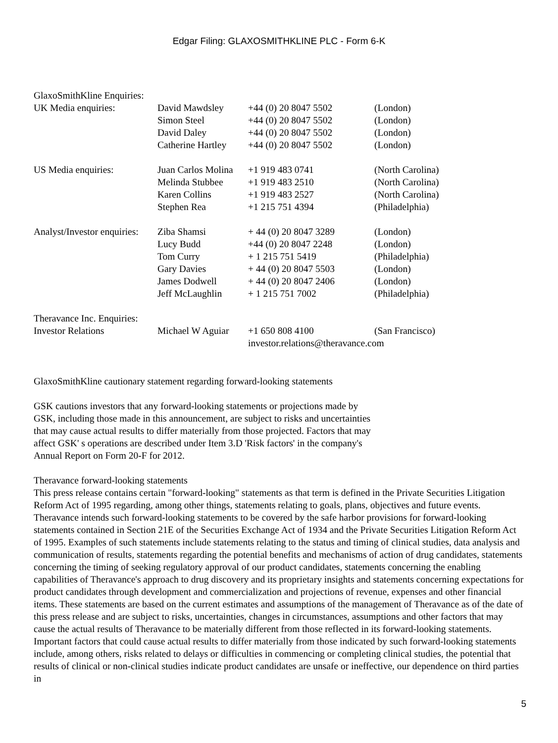Edgar Filing: GLAXOSMITHKLINE PLC - Form 6-K
| GlaxoSmithKline Enquiries: | | | |
| UK Media enquiries: | David Mawdsley | +44 (0) 20 8047 5502 | (London) |
| | Simon Steel | +44 (0) 20 8047 5502 | (London) |
| | David Daley | +44 (0) 20 8047 5502 | (London) |
| | Catherine Hartley | +44 (0) 20 8047 5502 | (London) |
| US Media enquiries: | Juan Carlos Molina | +1 919 483 0741 | (North Carolina) |
| | Melinda Stubbee | +1 919 483 2510 | (North Carolina) |
| | Karen Collins | +1 919 483 2527 | (North Carolina) |
| | Stephen Rea | +1 215 751 4394 | (Philadelphia) |
| Analyst/Investor enquiries: | Ziba Shamsi | + 44 (0) 20 8047 3289 | (London) |
| | Lucy Budd | +44 (0) 20 8047 2248 | (London) |
| | Tom Curry | + 1 215 751 5419 | (Philadelphia) |
| | Gary Davies | + 44 (0) 20 8047 5503 | (London) |
| | James Dodwell | + 44 (0) 20 8047 2406 | (London) |
| | Jeff McLaughlin | + 1 215 751 7002 | (Philadelphia) |
| Theravance Inc. Enquiries: | | | |
| Investor Relations | Michael W Aguiar | +1 650 808 4100 | (San Francisco) |
| | | investor.relations@theravance.com | |
GlaxoSmithKline cautionary statement regarding forward-looking statements
GSK cautions investors that any forward-looking statements or projections made by GSK, including those made in this announcement, are subject to risks and uncertainties that may cause actual results to differ materially from those projected. Factors that may affect GSK' s operations are described under Item 3.D 'Risk factors' in the company's Annual Report on Form 20-F for 2012.
Theravance forward-looking statements
This press release contains certain "forward-looking" statements as that term is defined in the Private Securities Litigation Reform Act of 1995 regarding, among other things, statements relating to goals, plans, objectives and future events. Theravance intends such forward-looking statements to be covered by the safe harbor provisions for forward-looking statements contained in Section 21E of the Securities Exchange Act of 1934 and the Private Securities Litigation Reform Act of 1995. Examples of such statements include statements relating to the status and timing of clinical studies, data analysis and communication of results, statements regarding the potential benefits and mechanisms of action of drug candidates, statements concerning the timing of seeking regulatory approval of our product candidates, statements concerning the enabling capabilities of Theravance's approach to drug discovery and its proprietary insights and statements concerning expectations for product candidates through development and commercialization and projections of revenue, expenses and other financial items. These statements are based on the current estimates and assumptions of the management of Theravance as of the date of this press release and are subject to risks, uncertainties, changes in circumstances, assumptions and other factors that may cause the actual results of Theravance to be materially different from those reflected in its forward-looking statements. Important factors that could cause actual results to differ materially from those indicated by such forward-looking statements include, among others, risks related to delays or difficulties in commencing or completing clinical studies, the potential that results of clinical or non-clinical studies indicate product candidates are unsafe or ineffective, our dependence on third parties in
5